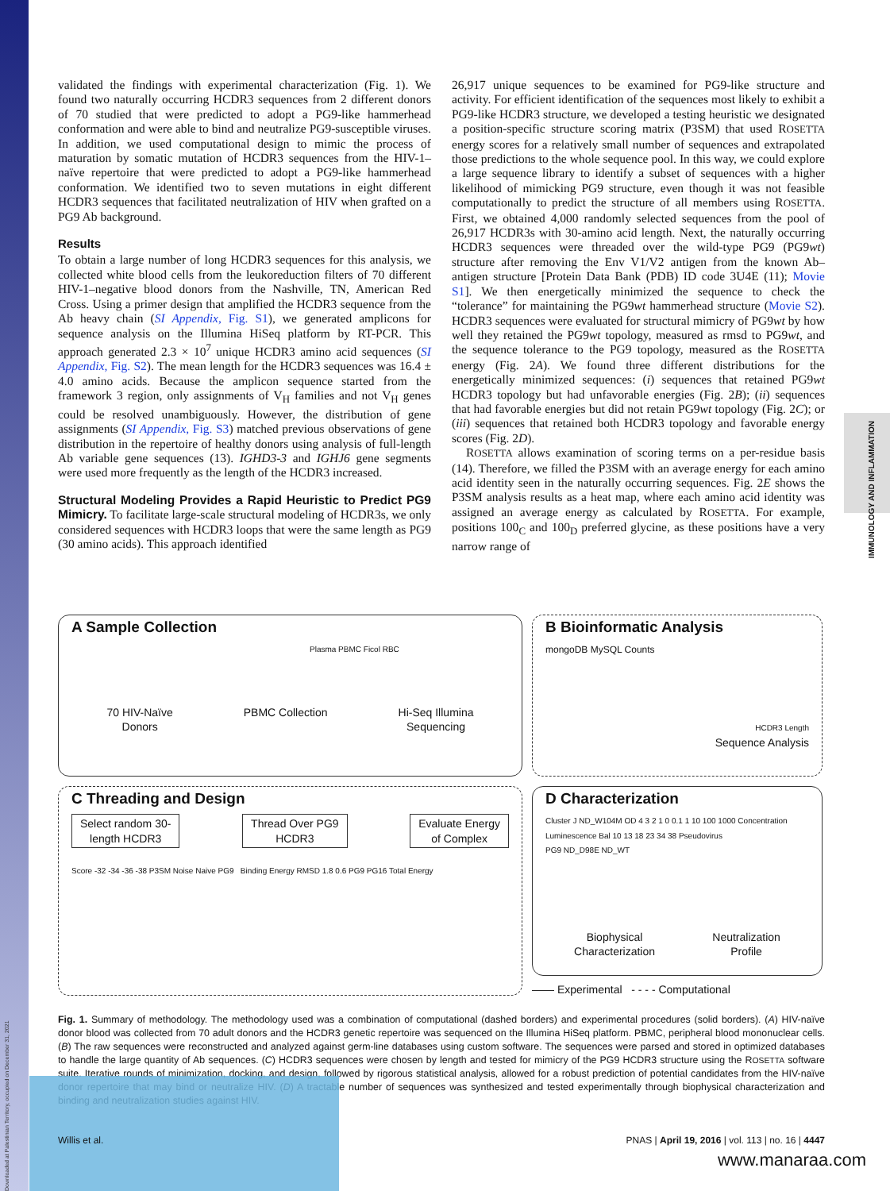Downloaded at Palestinian Territory, occupied on December 31, 2021
IMMUNOLOGY AND INFLAMMATION
validated the findings with experimental characterization (Fig. 1). We found two naturally occurring HCDR3 sequences from 2 different donors of 70 studied that were predicted to adopt a PG9-like hammerhead conformation and were able to bind and neutralize PG9-susceptible viruses. In addition, we used computational design to mimic the process of maturation by somatic mutation of HCDR3 sequences from the HIV-1–naïve repertoire that were predicted to adopt a PG9-like hammerhead conformation. We identified two to seven mutations in eight different HCDR3 sequences that facilitated neutralization of HIV when grafted on a PG9 Ab background.
Results
To obtain a large number of long HCDR3 sequences for this analysis, we collected white blood cells from the leukoreduction filters of 70 different HIV-1–negative blood donors from the Nashville, TN, American Red Cross. Using a primer design that amplified the HCDR3 sequence from the Ab heavy chain (SI Appendix, Fig. S1), we generated amplicons for sequence analysis on the Illumina HiSeq platform by RT-PCR. This approach generated 2.3 × 10<sup>7</sup> unique HCDR3 amino acid sequences (SI Appendix, Fig. S2). The mean length for the HCDR3 sequences was 16.4 ± 4.0 amino acids. Because the amplicon sequence started from the framework 3 region, only assignments of V<sub>H</sub> families and not V<sub>H</sub> genes could be resolved unambiguously. However, the distribution of gene assignments (SI Appendix, Fig. S3) matched previous observations of gene distribution in the repertoire of healthy donors using analysis of full-length Ab variable gene sequences (13). IGHD3-3 and IGHJ6 gene segments were used more frequently as the length of the HCDR3 increased.
Structural Modeling Provides a Rapid Heuristic to Predict PG9 Mimicry. To facilitate large-scale structural modeling of HCDR3s, we only considered sequences with HCDR3 loops that were the same length as PG9 (30 amino acids). This approach identified
26,917 unique sequences to be examined for PG9-like structure and activity. For efficient identification of the sequences most likely to exhibit a PG9-like HCDR3 structure, we developed a testing heuristic we designated a position-specific structure scoring matrix (P3SM) that used ROSETTA energy scores for a relatively small number of sequences and extrapolated those predictions to the whole sequence pool. In this way, we could explore a large sequence library to identify a subset of sequences with a higher likelihood of mimicking PG9 structure, even though it was not feasible computationally to predict the structure of all members using ROSETTA. First, we obtained 4,000 randomly selected sequences from the pool of 26,917 HCDR3s with 30-amino acid length. Next, the naturally occurring HCDR3 sequences were threaded over the wild-type PG9 (PG9wt) structure after removing the Env V1/V2 antigen from the known Ab–antigen structure [Protein Data Bank (PDB) ID code 3U4E (11); Movie S1]. We then energetically minimized the sequence to check the “tolerance” for maintaining the PG9wt hammerhead structure (Movie S2). HCDR3 sequences were evaluated for structural mimicry of PG9wt by how well they retained the PG9wt topology, measured as rmsd to PG9wt, and the sequence tolerance to the PG9 topology, measured as the ROSETTA energy (Fig. 2A). We found three different distributions for the energetically minimized sequences: (i) sequences that retained PG9wt HCDR3 topology but had unfavorable energies (Fig. 2B); (ii) sequences that had favorable energies but did not retain PG9wt topology (Fig. 2C); or (iii) sequences that retained both HCDR3 topology and favorable energy scores (Fig. 2D).
ROSETTA allows examination of scoring terms on a per-residue basis (14). Therefore, we filled the P3SM with an average energy for each amino acid identity seen in the naturally occurring sequences. Fig. 2E shows the P3SM analysis results as a heat map, where each amino acid identity was assigned an average energy as calculated by ROSETTA. For example, positions 100<sub>C</sub> and 100<sub>D</sub> preferred glycine, as these positions have a very narrow range of
A Sample Collection
Plasma PBMC Ficol RBC
70 HIV-Naïve
Donors PBMC Collection Hi-Seq Illumina
Sequencing
B Bioinformatic Analysis
mongoDB MySQL Counts
HCDR3 Length
Sequence Analysis
C Threading and Design
Select random 30-
length HCDR3 Thread Over PG9
HCDR3 Evaluate Energy
of Complex
Score -32 -34 -36 -38 P3SM Noise Naive PG9 Binding Energy RMSD 1.8 0.6 PG9 PG16 Total Energy
D Characterization
Cluster J ND_W104M OD 4 3 2 1 0 0.1 1 10 100 1000 Concentration Luminescence Bal 10 13 18 23 34 38 Pseudovirus
PG9 ND_D98E ND_WT
Biophysical
Characterization Neutralization
Profile
—— Experimental - - - - Computational
Fig. 1. Summary of methodology. The methodology used was a combination of computational (dashed borders) and experimental procedures (solid borders). (A) HIV-naïve donor blood was collected from 70 adult donors and the HCDR3 genetic repertoire was sequenced on the Illumina HiSeq platform. PBMC, peripheral blood mononuclear cells. (B) The raw sequences were reconstructed and analyzed against germ-line databases using custom software. The sequences were parsed and stored in optimized databases to handle the large quantity of Ab sequences. (C) HCDR3 sequences were chosen by length and tested for mimicry of the PG9 HCDR3 structure using the ROSETTA software suite. Iterative rounds of minimization, docking, and design, followed by rigorous statistical analysis, allowed for a robust prediction of potential candidates from the HIV-naïve donor repertoire that may bind or neutralize HIV. (D) A tractable number of sequences was synthesized and tested experimentally through biophysical characterization and binding and neutralization studies against HIV.
Willis et al. PNAS | April 19, 2016 | vol. 113 | no. 16 | 4447
www.manaraa.com